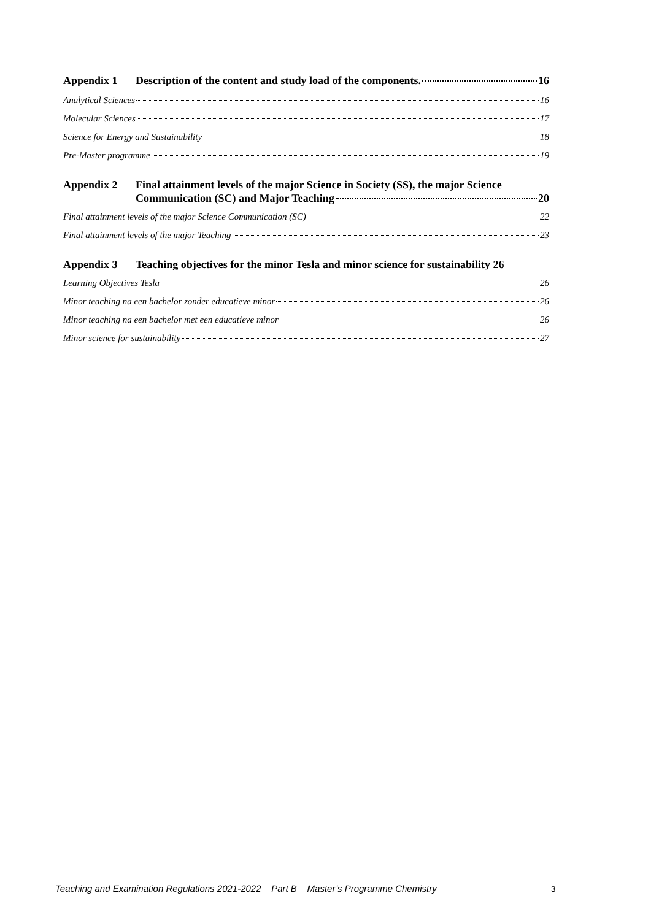Appendix 1 Description of the content and study load of the components. 16
Analytical Sciences 16
Molecular Sciences 17
Science for Energy and Sustainability 18
Pre-Master programme 19
Appendix 2 Final attainment levels of the major Science in Society (SS), the major Science
Communication (SC) and Major Teaching 20
Final attainment levels of the major Science Communication (SC) 22
Final attainment levels of the major Teaching 23
Appendix 3 Teaching objectives for the minor Tesla and minor science for sustainability 26
Learning Objectives Tesla 26
Minor teaching na een bachelor zonder educatieve minor 26
Minor teaching na een bachelor met een educatieve minor 26
Minor science for sustainability 27
Teaching and Examination Regulations 2021-2022 Part B Master’s Programme Chemistry
3